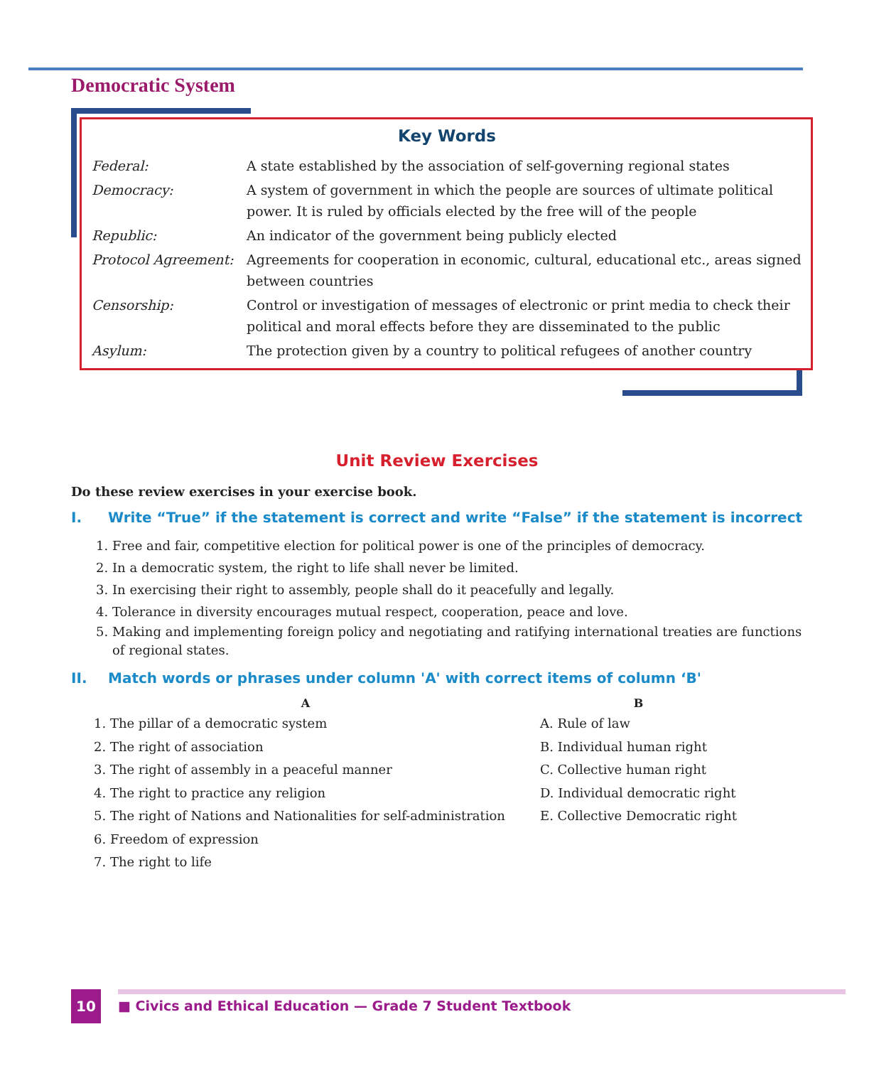Democratic System
Key Words
Federal: A state established by the association of self-governing regional states
Democracy: A system of government in which the people are sources of ultimate political power. It is ruled by officials elected by the free will of the people
Republic: An indicator of the government being publicly elected
Protocol Agreement: Agreements for cooperation in economic, cultural, educational etc., areas signed between countries
Censorship: Control or investigation of messages of electronic or print media to check their political and moral effects before they are disseminated to the public
Asylum: The protection given by a country to political refugees of another country
Unit Review Exercises
Do these review exercises in your exercise book.
I. Write “True” if the statement is correct and write “False” if the statement is incorrect
1. Free and fair, competitive election for political power is one of the principles of democracy.
2. In a democratic system, the right to life shall never be limited.
3. In exercising their right to assembly, people shall do it peacefully and legally.
4. Tolerance in diversity encourages mutual respect, cooperation, peace and love.
5. Making and implementing foreign policy and negotiating and ratifying international treaties are functions of regional states.
II. Match words or phrases under column 'A' with correct items of column ‘B'
A
1. The pillar of a democratic system
2. The right of association
3. The right of assembly in a peaceful manner
4. The right to practice any religion
5. The right of Nations and Nationalities for self-administration
6. Freedom of expression
7. The right to life
B
A. Rule of law
B. Individual human right
C. Collective human right
D. Individual democratic right
E. Collective Democratic right
10
■ Civics and Ethical Education — Grade 7 Student Textbook